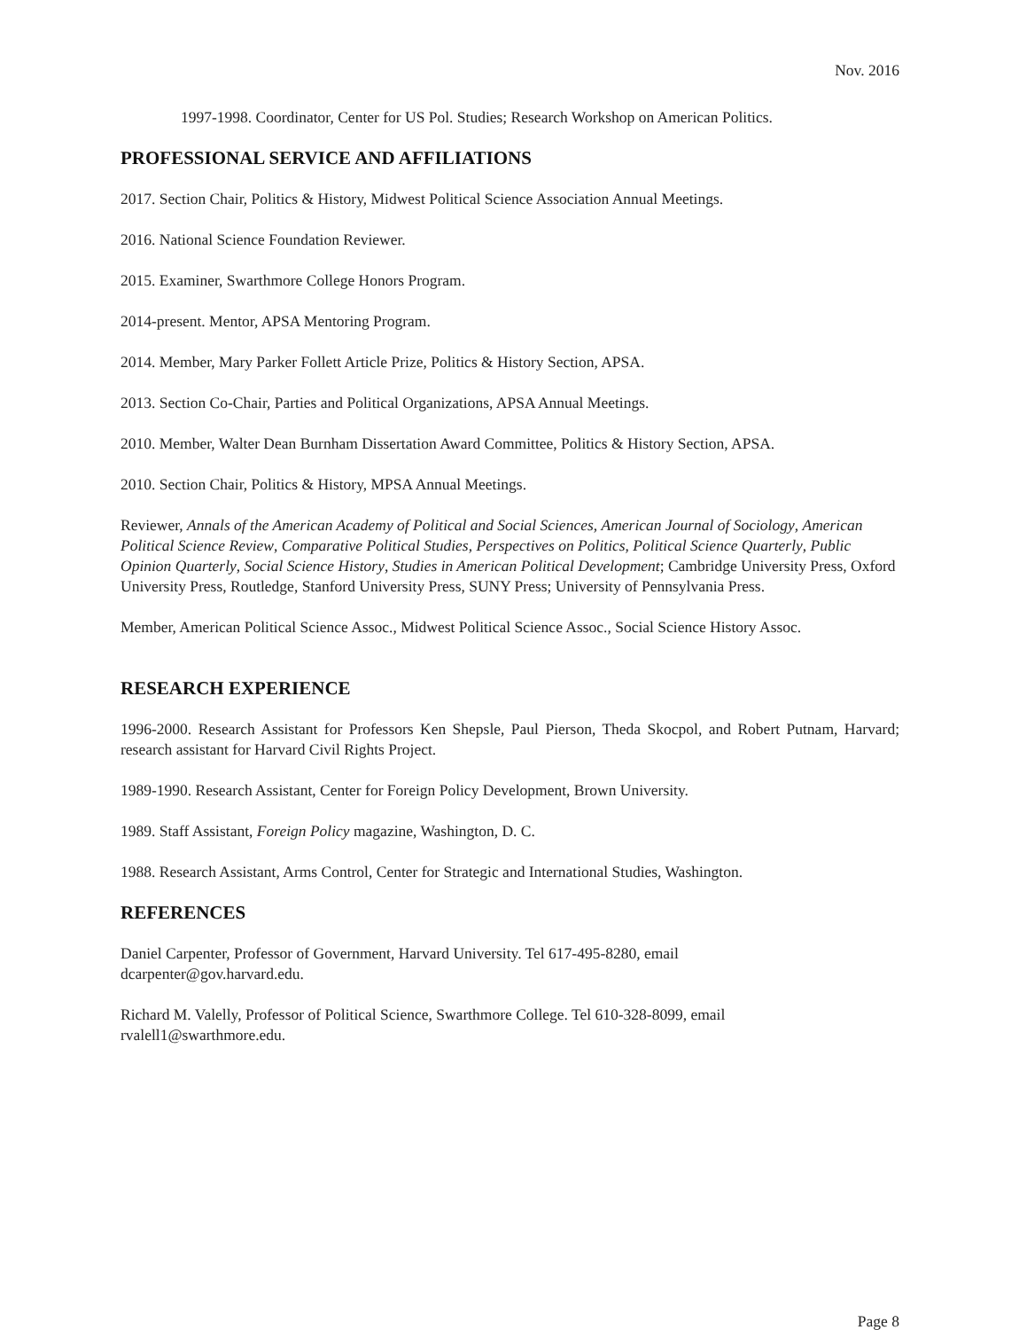Nov. 2016
1997-1998. Coordinator, Center for US Pol. Studies; Research Workshop on American Politics.
PROFESSIONAL SERVICE AND AFFILIATIONS
2017. Section Chair, Politics & History, Midwest Political Science Association Annual Meetings.
2016. National Science Foundation Reviewer.
2015. Examiner, Swarthmore College Honors Program.
2014-present. Mentor, APSA Mentoring Program.
2014. Member, Mary Parker Follett Article Prize, Politics & History Section, APSA.
2013. Section Co-Chair, Parties and Political Organizations, APSA Annual Meetings.
2010. Member, Walter Dean Burnham Dissertation Award Committee, Politics & History Section, APSA.
2010. Section Chair, Politics & History, MPSA Annual Meetings.
Reviewer, Annals of the American Academy of Political and Social Sciences, American Journal of Sociology, American Political Science Review, Comparative Political Studies, Perspectives on Politics, Political Science Quarterly, Public Opinion Quarterly, Social Science History, Studies in American Political Development; Cambridge University Press, Oxford University Press, Routledge, Stanford University Press, SUNY Press; University of Pennsylvania Press.
Member, American Political Science Assoc., Midwest Political Science Assoc., Social Science History Assoc.
RESEARCH EXPERIENCE
1996-2000. Research Assistant for Professors Ken Shepsle, Paul Pierson, Theda Skocpol, and Robert Putnam, Harvard; research assistant for Harvard Civil Rights Project.
1989-1990. Research Assistant, Center for Foreign Policy Development, Brown University.
1989. Staff Assistant, Foreign Policy magazine, Washington, D. C.
1988. Research Assistant, Arms Control, Center for Strategic and International Studies, Washington.
REFERENCES
Daniel Carpenter, Professor of Government, Harvard University. Tel 617-495-8280, email
dcarpenter@gov.harvard.edu.
Richard M. Valelly, Professor of Political Science, Swarthmore College. Tel 610-328-8099, email
rvalell1@swarthmore.edu.
Page 8